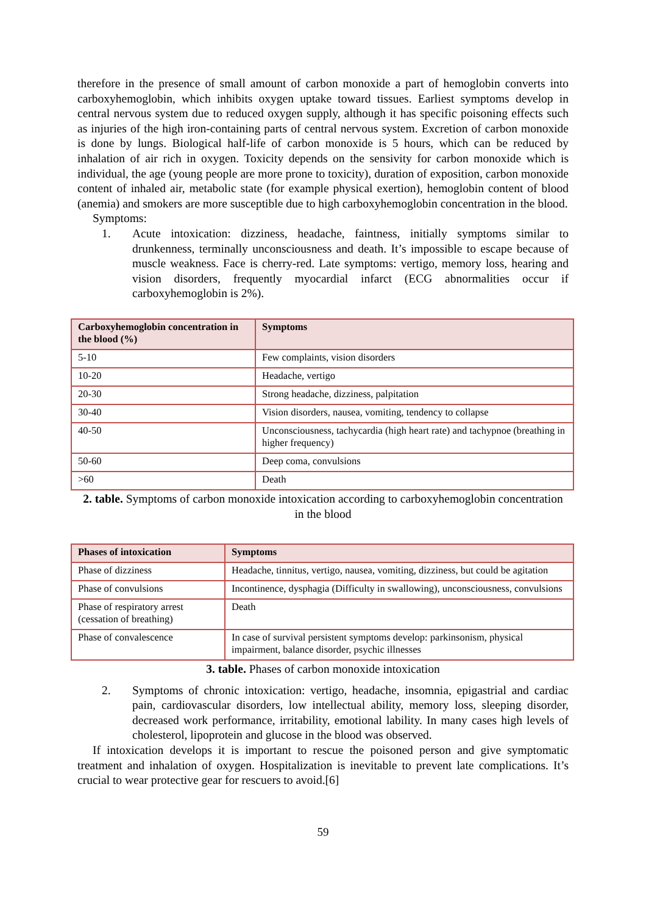therefore in the presence of small amount of carbon monoxide a part of hemoglobin converts into carboxyhemoglobin, which inhibits oxygen uptake toward tissues. Earliest symptoms develop in central nervous system due to reduced oxygen supply, although it has specific poisoning effects such as injuries of the high iron-containing parts of central nervous system. Excretion of carbon monoxide is done by lungs. Biological half-life of carbon monoxide is 5 hours, which can be reduced by inhalation of air rich in oxygen. Toxicity depends on the sensivity for carbon monoxide which is individual, the age (young people are more prone to toxicity), duration of exposition, carbon monoxide content of inhaled air, metabolic state (for example physical exertion), hemoglobin content of blood (anemia) and smokers are more susceptible due to high carboxyhemoglobin concentration in the blood.
Symptoms:
1. Acute intoxication: dizziness, headache, faintness, initially symptoms similar to drunkenness, terminally unconsciousness and death. It’s impossible to escape because of muscle weakness. Face is cherry-red. Late symptoms: vertigo, memory loss, hearing and vision disorders, frequently myocardial infarct (ECG abnormalities occur if carboxyhemoglobin is 2%).
| Carboxyhemoglobin concentration in the blood (%) | Symptoms |
| --- | --- |
| 5-10 | Few complaints, vision disorders |
| 10-20 | Headache, vertigo |
| 20-30 | Strong headache, dizziness, palpitation |
| 30-40 | Vision disorders, nausea, vomiting, tendency to collapse |
| 40-50 | Unconsciousness, tachycardia (high heart rate) and tachypnoe (breathing in higher frequency) |
| 50-60 | Deep coma, convulsions |
| >60 | Death |
2. table. Symptoms of carbon monoxide intoxication according to carboxyhemoglobin concentration in the blood
| Phases of intoxication | Symptoms |
| --- | --- |
| Phase of dizziness | Headache, tinnitus, vertigo, nausea, vomiting, dizziness, but could be agitation |
| Phase of convulsions | Incontinence, dysphagia (Difficulty in swallowing), unconsciousness, convulsions |
| Phase of respiratory arrest (cessation of breathing) | Death |
| Phase of convalescence | In case of survival persistent symptoms develop: parkinsonism, physical impairment, balance disorder, psychic illnesses |
3. table. Phases of carbon monoxide intoxication
2. Symptoms of chronic intoxication: vertigo, headache, insomnia, epigastrial and cardiac pain, cardiovascular disorders, low intellectual ability, memory loss, sleeping disorder, decreased work performance, irritability, emotional lability. In many cases high levels of cholesterol, lipoprotein and glucose in the blood was observed.
If intoxication develops it is important to rescue the poisoned person and give symptomatic treatment and inhalation of oxygen. Hospitalization is inevitable to prevent late complications. It’s crucial to wear protective gear for rescuers to avoid.[6]
59